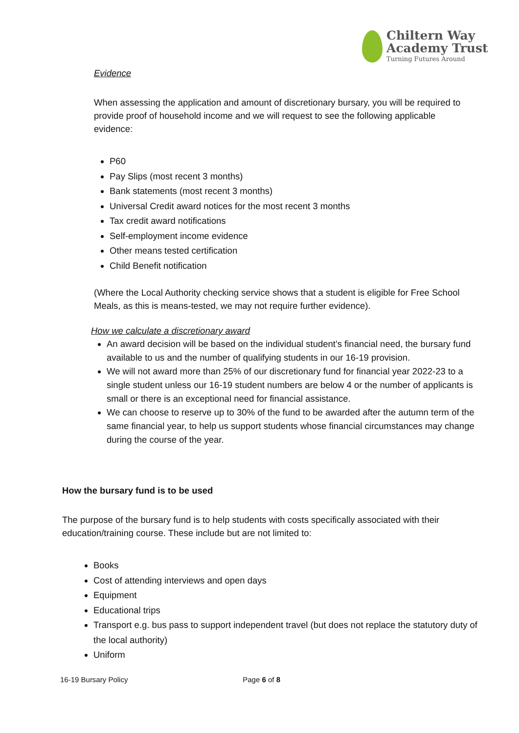Chiltern Way
Academy Trust
Turning Futures Around
Evidence
When assessing the application and amount of discretionary bursary, you will be required to provide proof of household income and we will request to see the following applicable evidence:
P60
Pay Slips (most recent 3 months)
Bank statements (most recent 3 months)
Universal Credit award notices for the most recent 3 months
Tax credit award notifications
Self-employment income evidence
Other means tested certification
Child Benefit notification
(Where the Local Authority checking service shows that a student is eligible for Free School Meals, as this is means-tested, we may not require further evidence).
How we calculate a discretionary award
An award decision will be based on the individual student’s financial need, the bursary fund available to us and the number of qualifying students in our 16-19 provision.
We will not award more than 25% of our discretionary fund for financial year 2022-23 to a single student unless our 16-19 student numbers are below 4 or the number of applicants is small or there is an exceptional need for financial assistance.
We can choose to reserve up to 30% of the fund to be awarded after the autumn term of the same financial year, to help us support students whose financial circumstances may change during the course of the year.
How the bursary fund is to be used
The purpose of the bursary fund is to help students with costs specifically associated with their education/training course. These include but are not limited to:
Books
Cost of attending interviews and open days
Equipment
Educational trips
Transport e.g. bus pass to support independent travel (but does not replace the statutory duty of the local authority)
Uniform
16-19 Bursary Policy Page 6 of 8